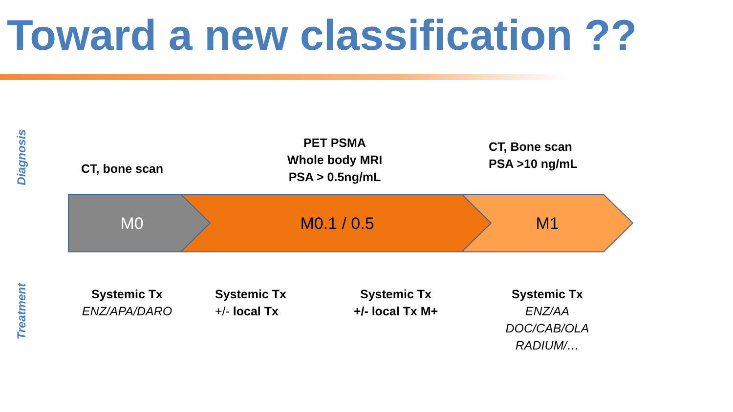Toward a new classification ??
Diagnosis
Treatment
CT, bone scan
PET PSMA
Whole body MRI
PSA > 0.5ng/mL
CT, Bone scan
PSA >10 ng/mL
M0 M0.1 / 0.5 M1
Systemic Tx
ENZ/APA/DARO
Systemic Tx
+/- local Tx
Systemic Tx
+/- local Tx M+
Systemic Tx
ENZ/AA
DOC/CAB/OLA
RADIUM/…